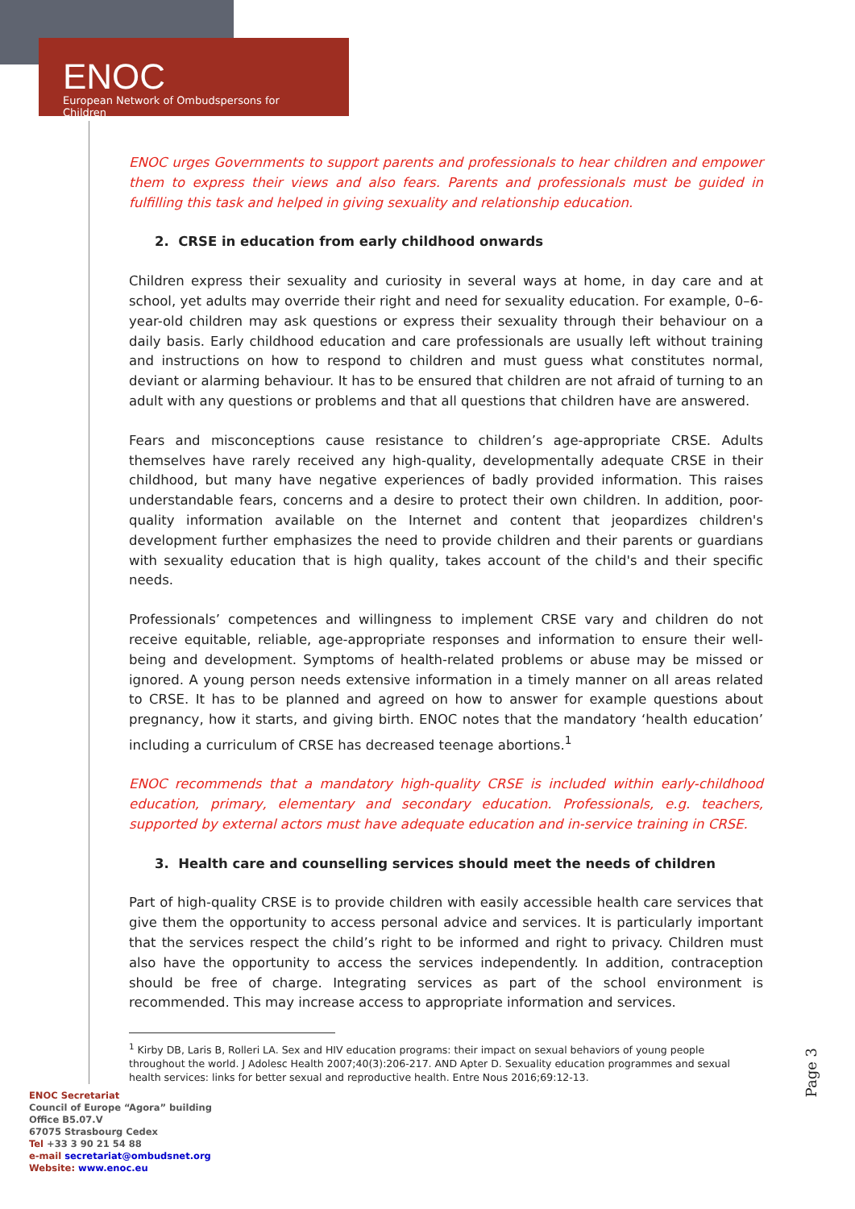ENOC
European Network of Ombudspersons for Children
ENOC urges Governments to support parents and professionals to hear children and empower them to express their views and also fears. Parents and professionals must be guided in fulfilling this task and helped in giving sexuality and relationship education.
2. CRSE in education from early childhood onwards
Children express their sexuality and curiosity in several ways at home, in day care and at school, yet adults may override their right and need for sexuality education. For example, 0–6-year-old children may ask questions or express their sexuality through their behaviour on a daily basis. Early childhood education and care professionals are usually left without training and instructions on how to respond to children and must guess what constitutes normal, deviant or alarming behaviour. It has to be ensured that children are not afraid of turning to an adult with any questions or problems and that all questions that children have are answered.
Fears and misconceptions cause resistance to children’s age-appropriate CRSE. Adults themselves have rarely received any high-quality, developmentally adequate CRSE in their childhood, but many have negative experiences of badly provided information. This raises understandable fears, concerns and a desire to protect their own children. In addition, poor-quality information available on the Internet and content that jeopardizes children's development further emphasizes the need to provide children and their parents or guardians with sexuality education that is high quality, takes account of the child's and their specific needs.
Professionals’ competences and willingness to implement CRSE vary and children do not receive equitable, reliable, age-appropriate responses and information to ensure their well-being and development. Symptoms of health-related problems or abuse may be missed or ignored. A young person needs extensive information in a timely manner on all areas related to CRSE. It has to be planned and agreed on how to answer for example questions about pregnancy, how it starts, and giving birth. ENOC notes that the mandatory ‘health education’ including a curriculum of CRSE has decreased teenage abortions.<sup>1</sup>
ENOC recommends that a mandatory high-quality CRSE is included within early-childhood education, primary, elementary and secondary education. Professionals, e.g. teachers, supported by external actors must have adequate education and in-service training in CRSE.
3. Health care and counselling services should meet the needs of children
Part of high-quality CRSE is to provide children with easily accessible health care services that give them the opportunity to access personal advice and services. It is particularly important that the services respect the child’s right to be informed and right to privacy. Children must also have the opportunity to access the services independently. In addition, contraception should be free of charge. Integrating services as part of the school environment is recommended. This may increase access to appropriate information and services.
<sup>1</sup> Kirby DB, Laris B, Rolleri LA. Sex and HIV education programs: their impact on sexual behaviors of young people throughout the world. J Adolesc Health 2007;40(3):206-217. AND Apter D. Sexuality education programmes and sexual health services: links for better sexual and reproductive health. Entre Nous 2016;69:12-13.
Page 3
ENOC Secretariat
Council of Europe “Agora” building
Office B5.07.V
67075 Strasbourg Cedex
Tel +33 3 90 21 54 88
e-mail secretariat@ombudsnet.org
Website: www.enoc.eu